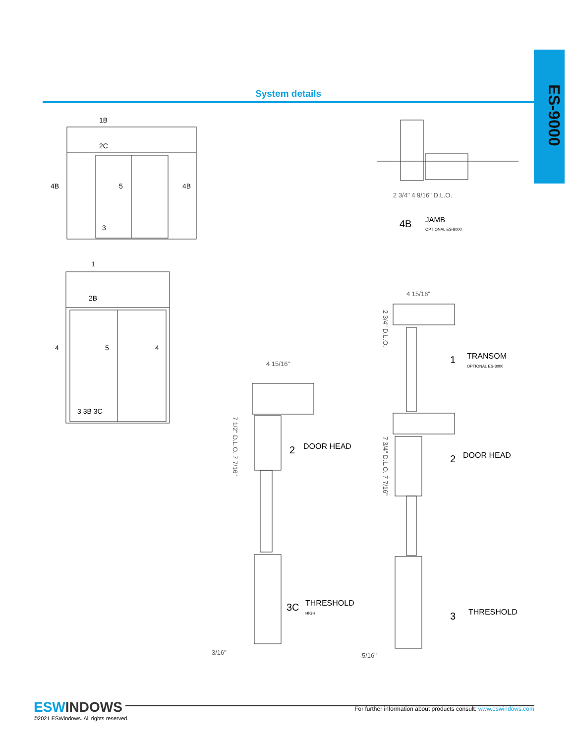ES-9000
System details
1B
2C
4B 5 4B
3
1
2B
4 5 4
3 3B 3C
2 3/4" 4 9/16" D.L.O.
4B
JAMB
OPTIONAL ES-8000
4 15/16"
2 3/4" D.L.O.
1
TRANSOM
OPTIONAL ES-8000
4 15/16"
7 1/2" D.L.O. 7 7/16"
2 DOOR HEAD
7 3/4" D.L.O. 7 7/16"
2 DOOR HEAD
3C
THRESHOLD
HIGH
3 THRESHOLD
3/16" 5/16"
ESWINDOWS
©2021 ESWindows. All rights reserved.
For further information about products consult: www.eswindows.com